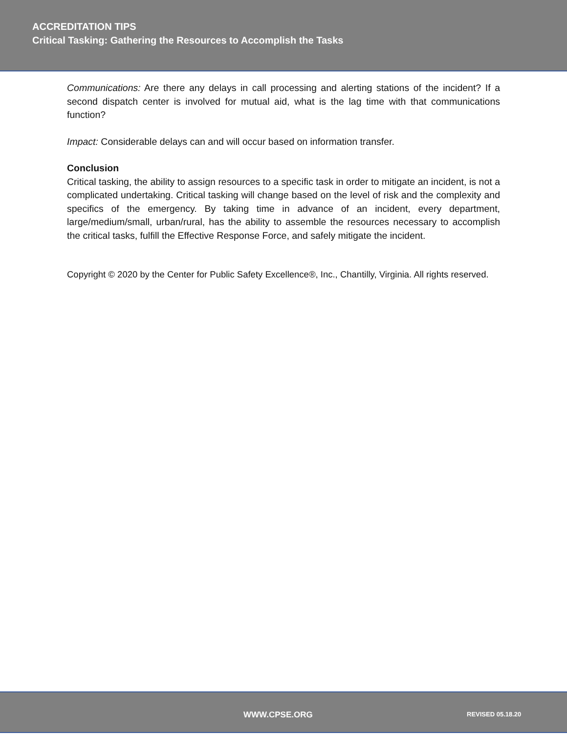ACCREDITATION TIPS
Critical Tasking: Gathering the Resources to Accomplish the Tasks
Communications: Are there any delays in call processing and alerting stations of the incident? If a second dispatch center is involved for mutual aid, what is the lag time with that communications function?
Impact: Considerable delays can and will occur based on information transfer.
Conclusion
Critical tasking, the ability to assign resources to a specific task in order to mitigate an incident, is not a complicated undertaking. Critical tasking will change based on the level of risk and the complexity and specifics of the emergency. By taking time in advance of an incident, every department, large/medium/small, urban/rural, has the ability to assemble the resources necessary to accomplish the critical tasks, fulfill the Effective Response Force, and safely mitigate the incident.
Copyright © 2020 by the Center for Public Safety Excellence®, Inc., Chantilly, Virginia. All rights reserved.
WWW.CPSE.ORG REVISED 05.18.20